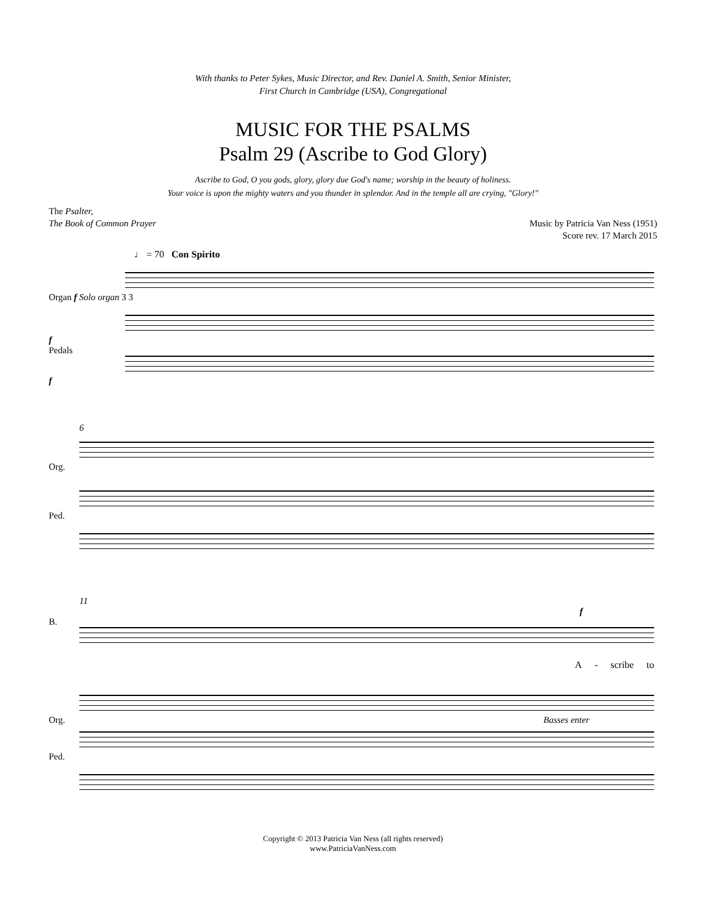With thanks to Peter Sykes, Music Director, and Rev. Daniel A. Smith, Senior Minister,
First Church in Cambridge (USA), Congregational
MUSIC FOR THE PSALMS
Psalm 29 (Ascribe to God Glory)
Ascribe to God, O you gods, glory, glory due God's name; worship in the beauty of holiness.
Your voice is upon the mighty waters and you thunder in splendor. And in the temple all are crying, "Glory!"
The Psalter,
The Book of Common Prayer
Music by Patricia Van Ness (1951)
Score rev. 17 March 2015
♩ = 70 Con Spirito
Organ f Solo organ 3 3
f
Pedals
f
6
Org.
Ped.
11
f
B.
A - scribe to
Org. Basses enter
Ped.
Copyright © 2013 Patricia Van Ness (all rights reserved)
www.PatriciaVanNess.com